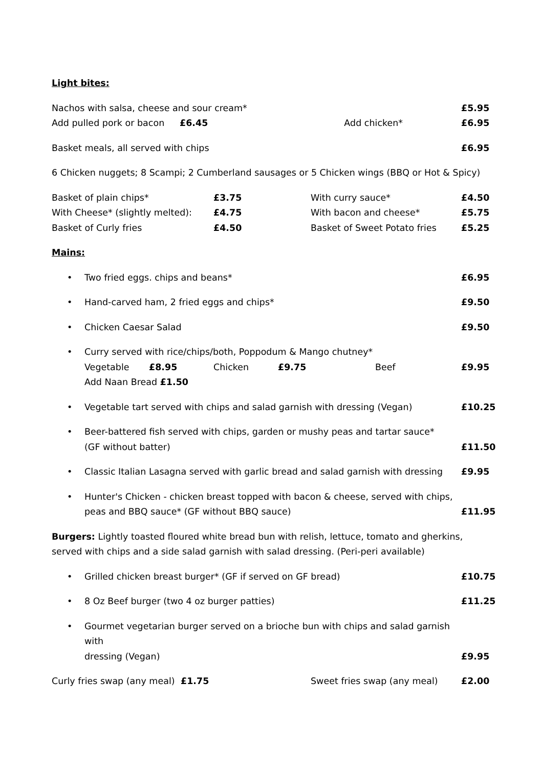Light bites:
Nachos with salsa, cheese and sour cream* £5.95
Add pulled pork or bacon £6.45 Add chicken* £6.95
Basket meals, all served with chips £6.95
6 Chicken nuggets; 8 Scampi; 2 Cumberland sausages or 5 Chicken wings (BBQ or Hot & Spicy)
Basket of plain chips* £3.75 With curry sauce* £4.50
With Cheese* (slightly melted): £4.75 With bacon and cheese* £5.75
Basket of Curly fries £4.50 Basket of Sweet Potato fries £5.25
Mains:
• Two fried eggs. chips and beans* £6.95
• Hand-carved ham, 2 fried eggs and chips* £9.50
• Chicken Caesar Salad £9.50
• Curry served with rice/chips/both, Poppodum & Mango chutney*
Vegetable £8.95 Chicken £9.75 Beef
Add Naan Bread £1.50 £9.95
• Vegetable tart served with chips and salad garnish with dressing (Vegan) £10.25
• Beer-battered fish served with chips, garden or mushy peas and tartar sauce*
(GF without batter) £11.50
• Classic Italian Lasagna served with garlic bread and salad garnish with dressing £9.95
• Hunter's Chicken - chicken breast topped with bacon & cheese, served with chips,
peas and BBQ sauce* (GF without BBQ sauce) £11.95
Burgers: Lightly toasted floured white bread bun with relish, lettuce, tomato and gherkins, served with chips and a side salad garnish with salad dressing. (Peri-peri available)
• Grilled chicken breast burger* (GF if served on GF bread) £10.75
• 8 Oz Beef burger (two 4 oz burger patties) £11.25
• Gourmet vegetarian burger served on a brioche bun with chips and salad garnish with
dressing (Vegan) £9.95
Curly fries swap (any meal) £1.75 Sweet fries swap (any meal) £2.00